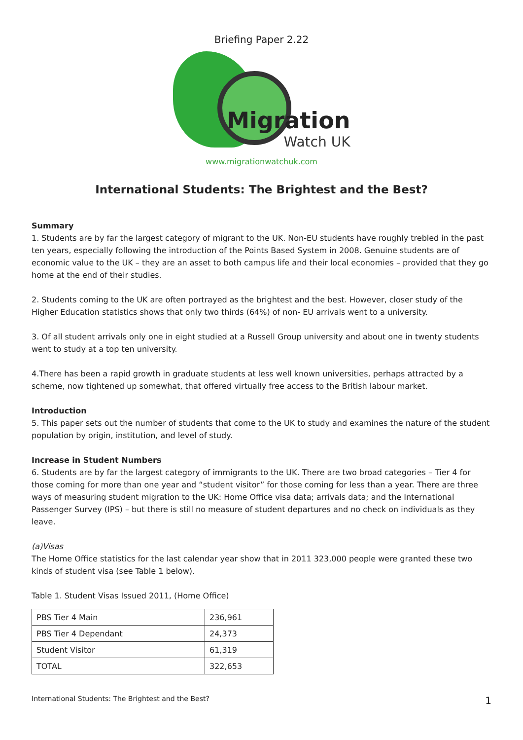Briefing Paper 2.22
Migration
Watch UK
www.migrationwatchuk.com
International Students: The Brightest and the Best?
Summary
1. Students are by far the largest category of migrant to the UK. Non-EU students have roughly trebled in the past ten years, especially following the introduction of the Points Based System in 2008. Genuine students are of economic value to the UK – they are an asset to both campus life and their local economies – provided that they go home at the end of their studies.
2. Students coming to the UK are often portrayed as the brightest and the best. However, closer study of the Higher Education statistics shows that only two thirds (64%) of non- EU arrivals went to a university.
3. Of all student arrivals only one in eight studied at a Russell Group university and about one in twenty students went to study at a top ten university.
4.There has been a rapid growth in graduate students at less well known universities, perhaps attracted by a scheme, now tightened up somewhat, that offered virtually free access to the British labour market.
Introduction
5. This paper sets out the number of students that come to the UK to study and examines the nature of the student population by origin, institution, and level of study.
Increase in Student Numbers
6. Students are by far the largest category of immigrants to the UK. There are two broad categories – Tier 4 for those coming for more than one year and “student visitor” for those coming for less than a year. There are three ways of measuring student migration to the UK: Home Office visa data; arrivals data; and the International Passenger Survey (IPS) – but there is still no measure of student departures and no check on individuals as they leave.
(a)Visas
The Home Office statistics for the last calendar year show that in 2011 323,000 people were granted these two kinds of student visa (see Table 1 below).
Table 1. Student Visas Issued 2011, (Home Office)
| PBS Tier 4 Main | 236,961 |
| PBS Tier 4 Dependant | 24,373 |
| Student Visitor | 61,319 |
| TOTAL | 322,653 |
International Students: The Brightest and the Best? 1